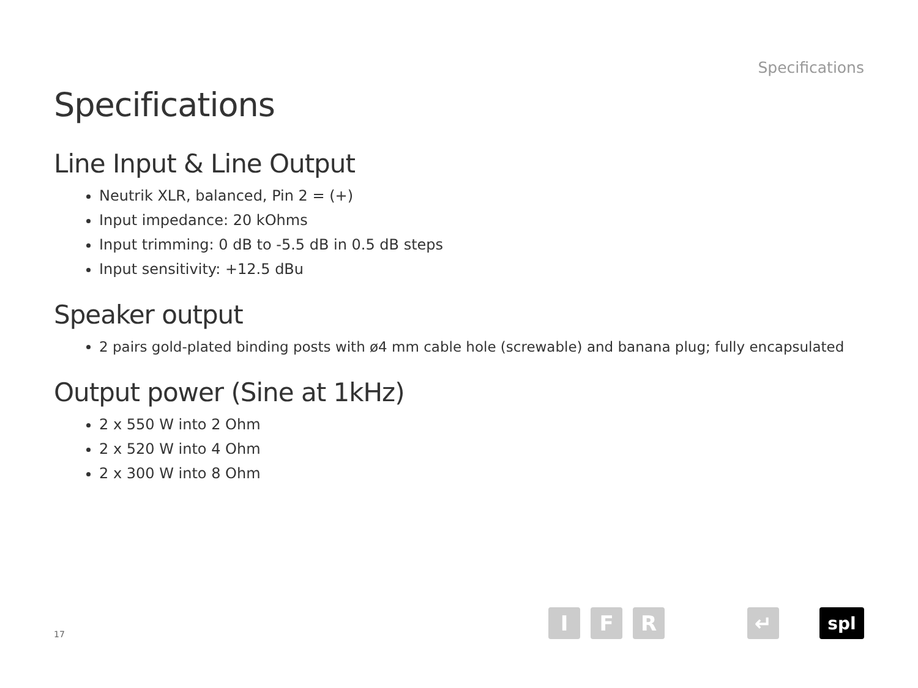Specifications
Specifications
Line Input & Line Output
Neutrik XLR, balanced, Pin 2 = (+)
Input impedance: 20 kOhms
Input trimming: 0 dB to -5.5 dB in 0.5 dB steps
Input sensitivity: +12.5 dBu
Speaker output
2 pairs gold-plated binding posts with ø4 mm cable hole (screwable) and banana plug; fully encapsulated
Output power (Sine at 1kHz)
2 x 550 W into 2 Ohm
2 x 520 W into 4 Ohm
2 x 300 W into 8 Ohm
17
I
F
R
↵
spl